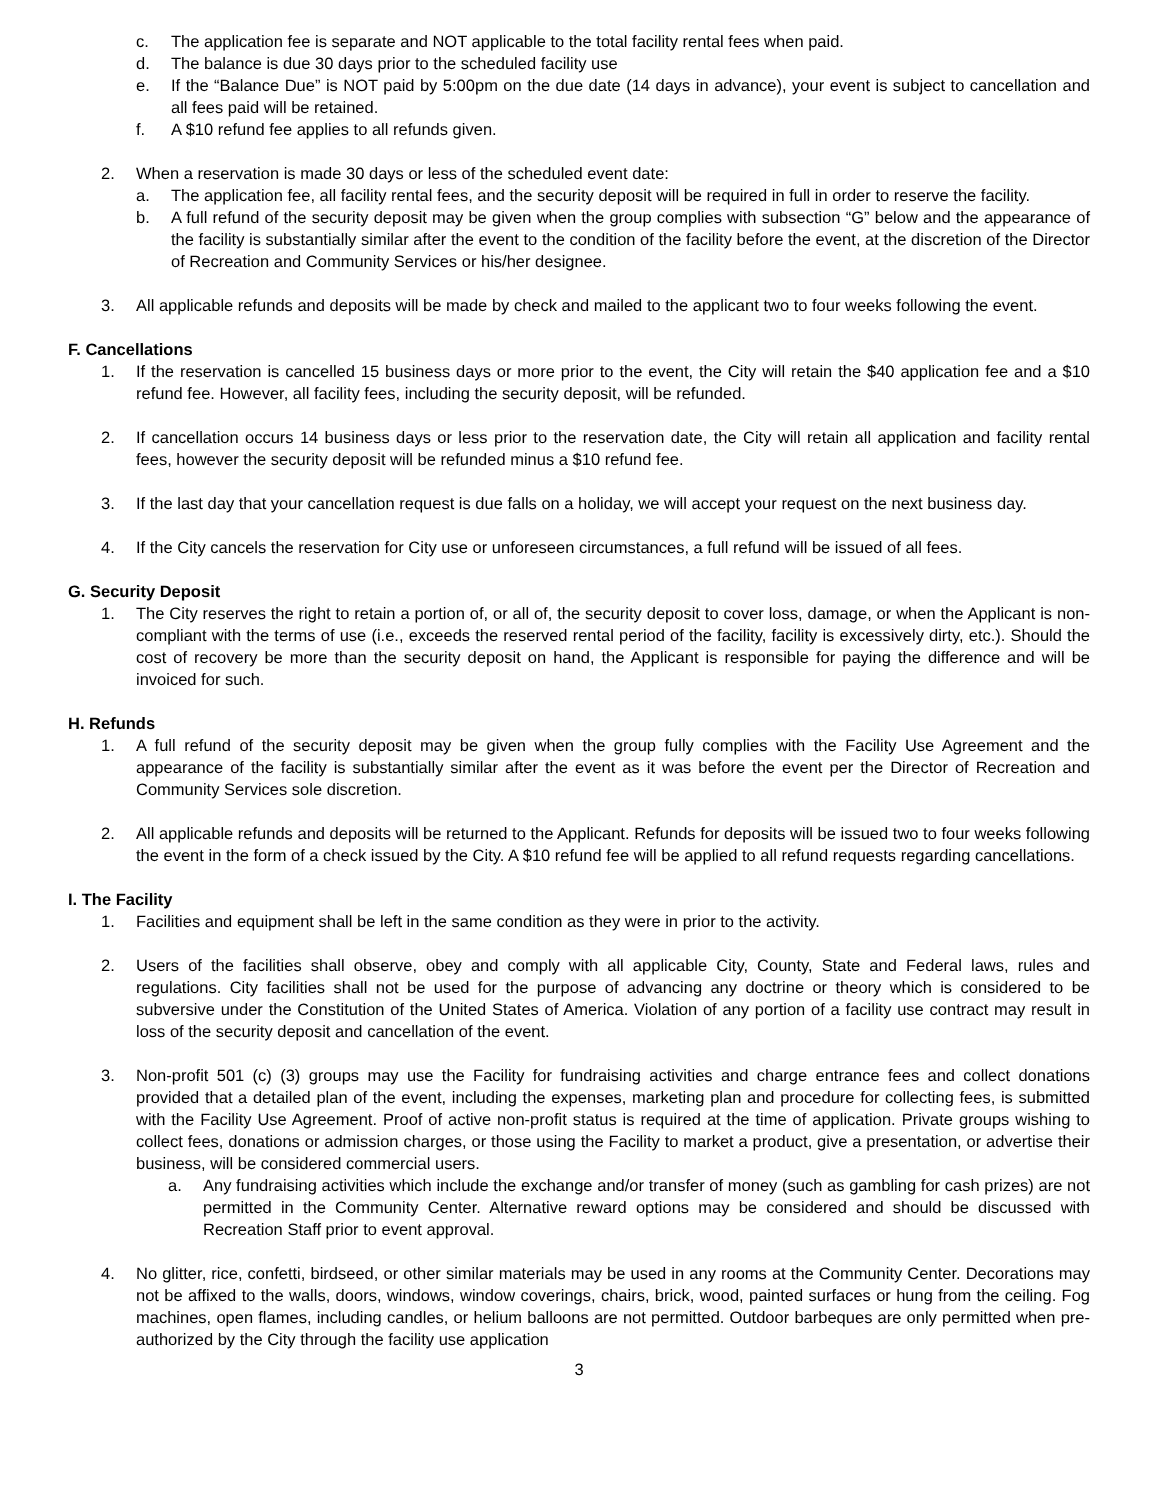c. The application fee is separate and NOT applicable to the total facility rental fees when paid.
d. The balance is due 30 days prior to the scheduled facility use
e. If the “Balance Due” is NOT paid by 5:00pm on the due date (14 days in advance), your event is subject to cancellation and all fees paid will be retained.
f. A $10 refund fee applies to all refunds given.
2. When a reservation is made 30 days or less of the scheduled event date:
a. The application fee, all facility rental fees, and the security deposit will be required in full in order to reserve the facility.
b. A full refund of the security deposit may be given when the group complies with subsection “G” below and the appearance of the facility is substantially similar after the event to the condition of the facility before the event, at the discretion of the Director of Recreation and Community Services or his/her designee.
3. All applicable refunds and deposits will be made by check and mailed to the applicant two to four weeks following the event.
F. Cancellations
1. If the reservation is cancelled 15 business days or more prior to the event, the City will retain the $40 application fee and a $10 refund fee. However, all facility fees, including the security deposit, will be refunded.
2. If cancellation occurs 14 business days or less prior to the reservation date, the City will retain all application and facility rental fees, however the security deposit will be refunded minus a $10 refund fee.
3. If the last day that your cancellation request is due falls on a holiday, we will accept your request on the next business day.
4. If the City cancels the reservation for City use or unforeseen circumstances, a full refund will be issued of all fees.
G. Security Deposit
1. The City reserves the right to retain a portion of, or all of, the security deposit to cover loss, damage, or when the Applicant is non-compliant with the terms of use (i.e., exceeds the reserved rental period of the facility, facility is excessively dirty, etc.). Should the cost of recovery be more than the security deposit on hand, the Applicant is responsible for paying the difference and will be invoiced for such.
H. Refunds
1. A full refund of the security deposit may be given when the group fully complies with the Facility Use Agreement and the appearance of the facility is substantially similar after the event as it was before the event per the Director of Recreation and Community Services sole discretion.
2. All applicable refunds and deposits will be returned to the Applicant. Refunds for deposits will be issued two to four weeks following the event in the form of a check issued by the City. A $10 refund fee will be applied to all refund requests regarding cancellations.
I. The Facility
1. Facilities and equipment shall be left in the same condition as they were in prior to the activity.
2. Users of the facilities shall observe, obey and comply with all applicable City, County, State and Federal laws, rules and regulations. City facilities shall not be used for the purpose of advancing any doctrine or theory which is considered to be subversive under the Constitution of the United States of America. Violation of any portion of a facility use contract may result in loss of the security deposit and cancellation of the event.
3. Non-profit 501 (c) (3) groups may use the Facility for fundraising activities and charge entrance fees and collect donations provided that a detailed plan of the event, including the expenses, marketing plan and procedure for collecting fees, is submitted with the Facility Use Agreement. Proof of active non-profit status is required at the time of application. Private groups wishing to collect fees, donations or admission charges, or those using the Facility to market a product, give a presentation, or advertise their business, will be considered commercial users.
a. Any fundraising activities which include the exchange and/or transfer of money (such as gambling for cash prizes) are not permitted in the Community Center. Alternative reward options may be considered and should be discussed with Recreation Staff prior to event approval.
4. No glitter, rice, confetti, birdseed, or other similar materials may be used in any rooms at the Community Center. Decorations may not be affixed to the walls, doors, windows, window coverings, chairs, brick, wood, painted surfaces or hung from the ceiling. Fog machines, open flames, including candles, or helium balloons are not permitted. Outdoor barbeques are only permitted when pre-authorized by the City through the facility use application
3